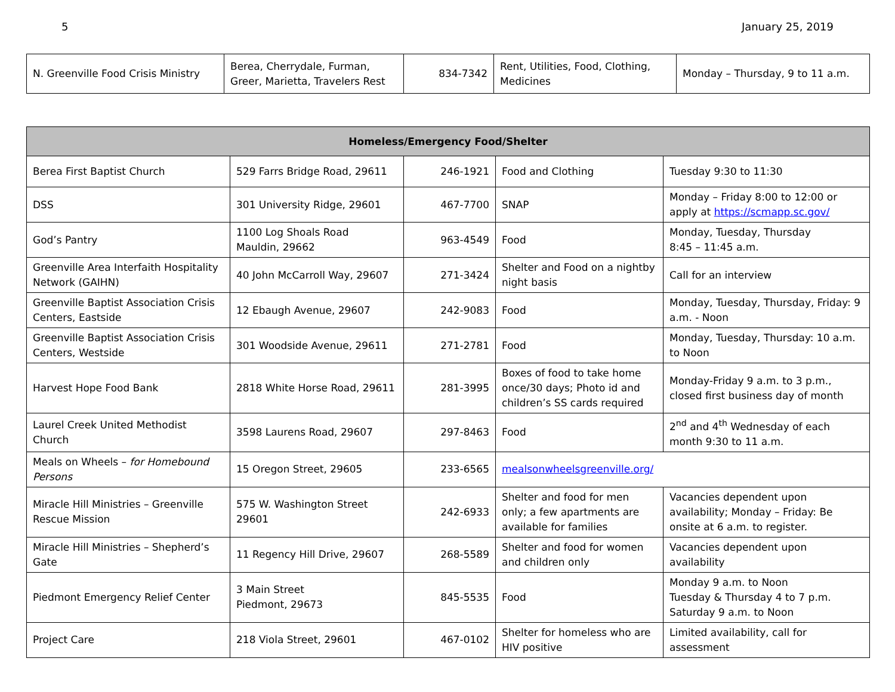5 January 25, 2019
| N. Greenville Food Crisis Ministry | Berea, Cherrydale, Furman, Greer, Marietta, Travelers Rest | 834-7342 | Rent, Utilities, Food, Clothing, Medicines | Monday – Thursday, 9 to 11 a.m. |
| Homeless/Emergency Food/Shelter | | | | |
| --- | --- | --- | --- | --- |
| Berea First Baptist Church | 529 Farrs Bridge Road, 29611 | 246-1921 | Food and Clothing | Tuesday 9:30 to 11:30 |
| DSS | 301 University Ridge, 29601 | 467-7700 | SNAP | Monday – Friday 8:00 to 12:00 or apply at https://scmapp.sc.gov/ |
| God’s Pantry | 1100 Log Shoals Road Mauldin, 29662 | 963-4549 | Food | Monday, Tuesday, Thursday 8:45 – 11:45 a.m. |
| Greenville Area Interfaith Hospitality Network (GAIHN) | 40 John McCarroll Way, 29607 | 271-3424 | Shelter and Food on a nightby night basis | Call for an interview |
| Greenville Baptist Association Crisis Centers, Eastside | 12 Ebaugh Avenue, 29607 | 242-9083 | Food | Monday, Tuesday, Thursday, Friday: 9 a.m. - Noon |
| Greenville Baptist Association Crisis Centers, Westside | 301 Woodside Avenue, 29611 | 271-2781 | Food | Monday, Tuesday, Thursday: 10 a.m. to Noon |
| Harvest Hope Food Bank | 2818 White Horse Road, 29611 | 281-3995 | Boxes of food to take home once/30 days; Photo id and children’s SS cards required | Monday-Friday 9 a.m. to 3 p.m., closed first business day of month |
| Laurel Creek United Methodist Church | 3598 Laurens Road, 29607 | 297-8463 | Food | 2<sup>nd</sup> and 4<sup>th</sup> Wednesday of each month 9:30 to 11 a.m. |
| Meals on Wheels – for Homebound Persons | 15 Oregon Street, 29605 | 233-6565 | mealsonwheelsgreenville.org/ | |
| Miracle Hill Ministries – Greenville Rescue Mission | 575 W. Washington Street 29601 | 242-6933 | Shelter and food for men only; a few apartments are available for families | Vacancies dependent upon availability; Monday – Friday: Be onsite at 6 a.m. to register. |
| Miracle Hill Ministries – Shepherd’s Gate | 11 Regency Hill Drive, 29607 | 268-5589 | Shelter and food for women and children only | Vacancies dependent upon availability |
| Piedmont Emergency Relief Center | 3 Main Street Piedmont, 29673 | 845-5535 | Food | Monday 9 a.m. to Noon Tuesday & Thursday 4 to 7 p.m. Saturday 9 a.m. to Noon |
| Project Care | 218 Viola Street, 29601 | 467-0102 | Shelter for homeless who are HIV positive | Limited availability, call for assessment |